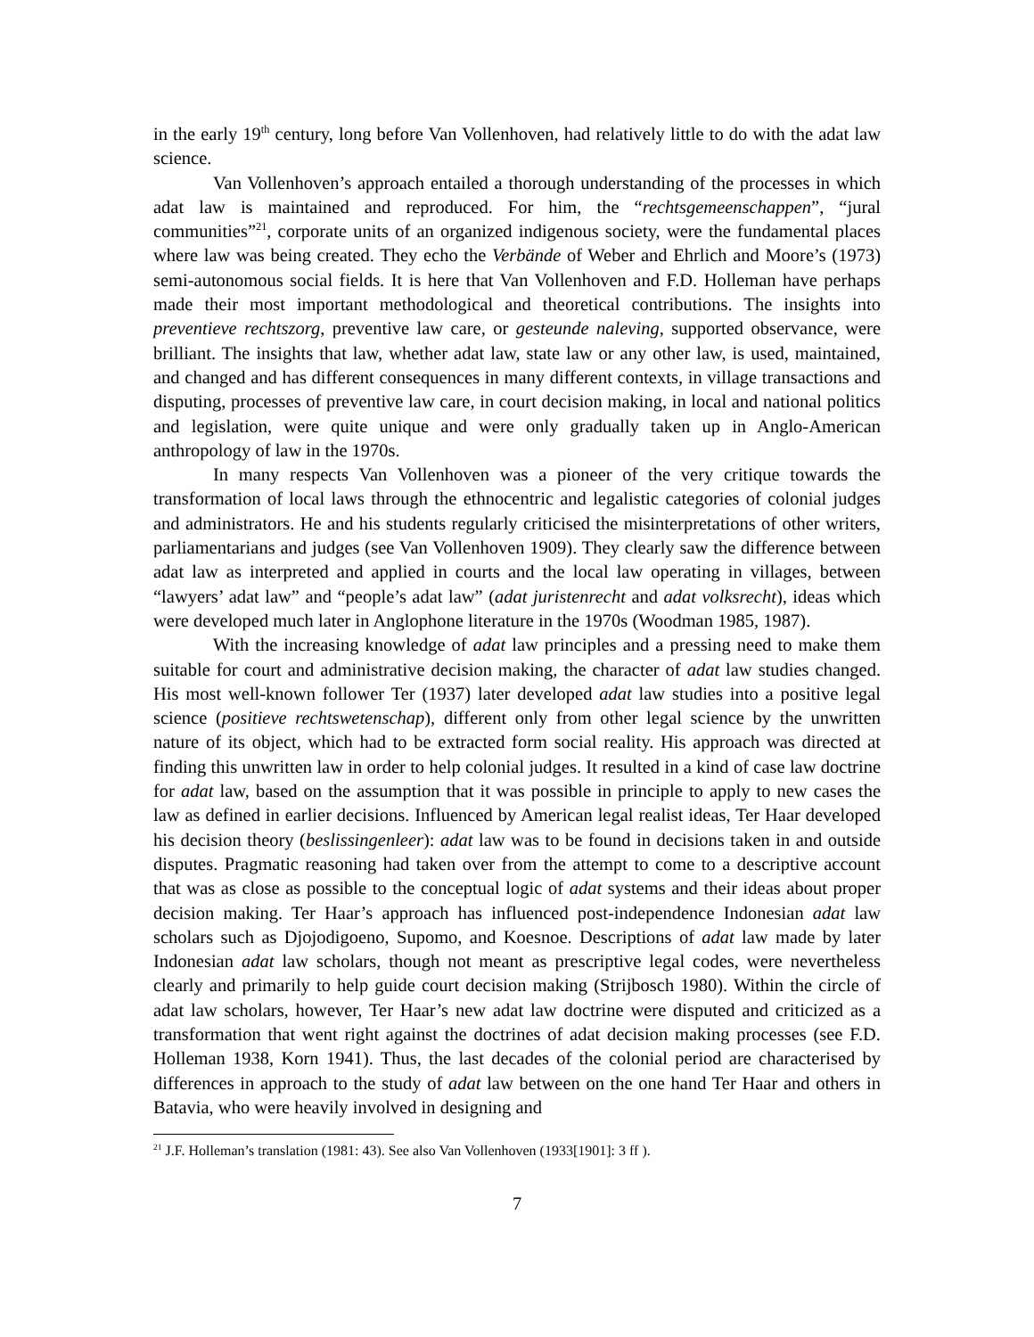in the early 19<sup>th</sup> century, long before Van Vollenhoven, had relatively little to do with the adat law science.
Van Vollenhoven’s approach entailed a thorough understanding of the processes in which adat law is maintained and reproduced. For him, the “rechtsgemeenschappen”, “jural communities”<sup>21</sup>, corporate units of an organized indigenous society, were the fundamental places where law was being created. They echo the Verbände of Weber and Ehrlich and Moore’s (1973) semi-autonomous social fields. It is here that Van Vollenhoven and F.D. Holleman have perhaps made their most important methodological and theoretical contributions. The insights into preventieve rechtszorg, preventive law care, or gesteunde naleving, supported observance, were brilliant. The insights that law, whether adat law, state law or any other law, is used, maintained, and changed and has different consequences in many different contexts, in village transactions and disputing, processes of preventive law care, in court decision making, in local and national politics and legislation, were quite unique and were only gradually taken up in Anglo-American anthropology of law in the 1970s.
In many respects Van Vollenhoven was a pioneer of the very critique towards the transformation of local laws through the ethnocentric and legalistic categories of colonial judges and administrators. He and his students regularly criticised the misinterpretations of other writers, parliamentarians and judges (see Van Vollenhoven 1909). They clearly saw the difference between adat law as interpreted and applied in courts and the local law operating in villages, between “lawyers’ adat law” and “people’s adat law” (adat juristenrecht and adat volksrecht), ideas which were developed much later in Anglophone literature in the 1970s (Woodman 1985, 1987).
With the increasing knowledge of adat law principles and a pressing need to make them suitable for court and administrative decision making, the character of adat law studies changed. His most well-known follower Ter (1937) later developed adat law studies into a positive legal science (positieve rechtswetenschap), different only from other legal science by the unwritten nature of its object, which had to be extracted form social reality. His approach was directed at finding this unwritten law in order to help colonial judges. It resulted in a kind of case law doctrine for adat law, based on the assumption that it was possible in principle to apply to new cases the law as defined in earlier decisions. Influenced by American legal realist ideas, Ter Haar developed his decision theory (beslissingenleer): adat law was to be found in decisions taken in and outside disputes. Pragmatic reasoning had taken over from the attempt to come to a descriptive account that was as close as possible to the conceptual logic of adat systems and their ideas about proper decision making. Ter Haar’s approach has influenced post-independence Indonesian adat law scholars such as Djojodigoeno, Supomo, and Koesnoe. Descriptions of adat law made by later Indonesian adat law scholars, though not meant as prescriptive legal codes, were nevertheless clearly and primarily to help guide court decision making (Strijbosch 1980). Within the circle of adat law scholars, however, Ter Haar’s new adat law doctrine were disputed and criticized as a transformation that went right against the doctrines of adat decision making processes (see F.D. Holleman 1938, Korn 1941). Thus, the last decades of the colonial period are characterised by differences in approach to the study of adat law between on the one hand Ter Haar and others in Batavia, who were heavily involved in designing and
<sup>21</sup> J.F. Holleman’s translation (1981: 43). See also Van Vollenhoven (1933[1901]: 3 ff ).
7